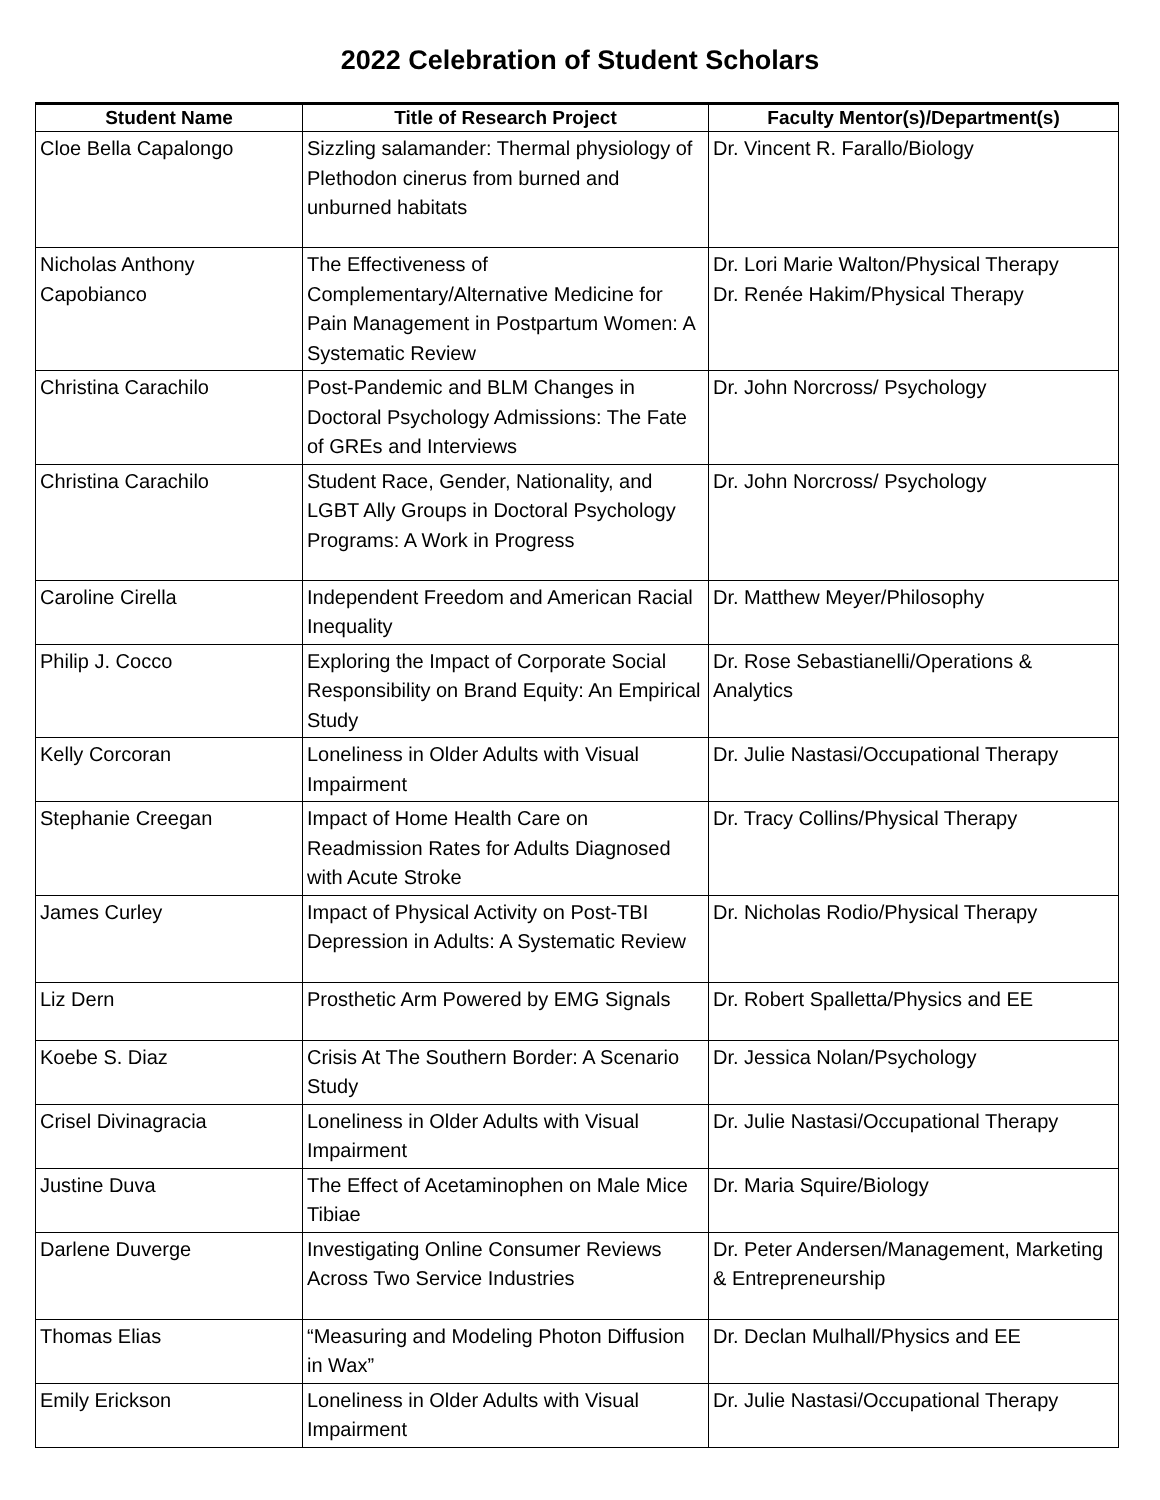2022 Celebration of Student Scholars
| Student Name | Title of Research Project | Faculty Mentor(s)/Department(s) |
| --- | --- | --- |
| Cloe Bella Capalongo | Sizzling salamander: Thermal physiology of Plethodon cinerus from burned and unburned habitats | Dr. Vincent R. Farallo/Biology |
| Nicholas Anthony Capobianco | The Effectiveness of Complementary/Alternative Medicine for Pain Management in Postpartum Women: A Systematic Review | Dr. Lori Marie Walton/Physical Therapy Dr. Renée Hakim/Physical Therapy |
| Christina Carachilo | Post-Pandemic and BLM Changes in Doctoral Psychology Admissions: The Fate of GREs and Interviews | Dr. John Norcross/ Psychology |
| Christina Carachilo | Student Race, Gender, Nationality, and LGBT Ally Groups in Doctoral Psychology Programs: A Work in Progress | Dr. John Norcross/ Psychology |
| Caroline Cirella | Independent Freedom and American Racial Inequality | Dr. Matthew Meyer/Philosophy |
| Philip J. Cocco | Exploring the Impact of Corporate Social Responsibility on Brand Equity: An Empirical Study | Dr. Rose Sebastianelli/Operations & Analytics |
| Kelly Corcoran | Loneliness in Older Adults with Visual Impairment | Dr. Julie Nastasi/Occupational Therapy |
| Stephanie Creegan | Impact of Home Health Care on Readmission Rates for Adults Diagnosed with Acute Stroke | Dr. Tracy Collins/Physical Therapy |
| James Curley | Impact of Physical Activity on Post-TBI Depression in Adults: A Systematic Review | Dr. Nicholas Rodio/Physical Therapy |
| Liz Dern | Prosthetic Arm Powered by EMG Signals | Dr. Robert Spalletta/Physics and EE |
| Koebe S. Diaz | Crisis At The Southern Border: A Scenario Study | Dr. Jessica Nolan/Psychology |
| Crisel Divinagracia | Loneliness in Older Adults with Visual Impairment | Dr. Julie Nastasi/Occupational Therapy |
| Justine Duva | The Effect of Acetaminophen on Male Mice Tibiae | Dr. Maria Squire/Biology |
| Darlene Duverge | Investigating Online Consumer Reviews Across Two Service Industries | Dr. Peter Andersen/Management, Marketing & Entrepreneurship |
| Thomas Elias | “Measuring and Modeling Photon Diffusion in Wax” | Dr. Declan Mulhall/Physics and EE |
| Emily Erickson | Loneliness in Older Adults with Visual Impairment | Dr. Julie Nastasi/Occupational Therapy |